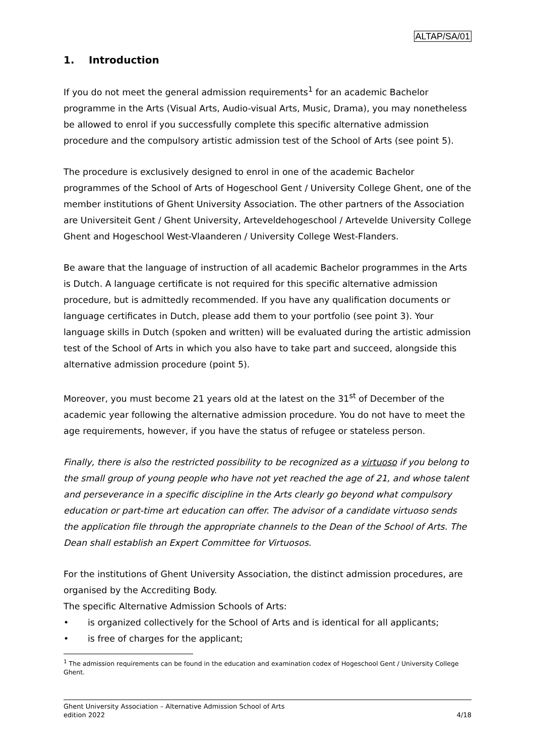ALTAP/SA/01
1. Introduction
If you do not meet the general admission requirements<sup>1</sup> for an academic Bachelor programme in the Arts (Visual Arts, Audio-visual Arts, Music, Drama), you may nonetheless be allowed to enrol if you successfully complete this specific alternative admission procedure and the compulsory artistic admission test of the School of Arts (see point 5).
The procedure is exclusively designed to enrol in one of the academic Bachelor programmes of the School of Arts of Hogeschool Gent / University College Ghent, one of the member institutions of Ghent University Association. The other partners of the Association are Universiteit Gent / Ghent University, Arteveldehogeschool / Artevelde University College Ghent and Hogeschool West-Vlaanderen / University College West-Flanders.
Be aware that the language of instruction of all academic Bachelor programmes in the Arts is Dutch. A language certificate is not required for this specific alternative admission procedure, but is admittedly recommended. If you have any qualification documents or language certificates in Dutch, please add them to your portfolio (see point 3). Your language skills in Dutch (spoken and written) will be evaluated during the artistic admission test of the School of Arts in which you also have to take part and succeed, alongside this alternative admission procedure (point 5).
Moreover, you must become 21 years old at the latest on the 31<sup>st</sup> of December of the academic year following the alternative admission procedure. You do not have to meet the age requirements, however, if you have the status of refugee or stateless person.
Finally, there is also the restricted possibility to be recognized as a virtuoso if you belong to the small group of young people who have not yet reached the age of 21, and whose talent and perseverance in a specific discipline in the Arts clearly go beyond what compulsory education or part-time art education can offer. The advisor of a candidate virtuoso sends the application file through the appropriate channels to the Dean of the School of Arts. The Dean shall establish an Expert Committee for Virtuosos.
For the institutions of Ghent University Association, the distinct admission procedures, are organised by the Accrediting Body.
The specific Alternative Admission Schools of Arts:
• is organized collectively for the School of Arts and is identical for all applicants;
• is free of charges for the applicant;
<sup>1</sup> The admission requirements can be found in the education and examination codex of Hogeschool Gent / University College Ghent.
Ghent University Association – Alternative Admission School of Arts
4/18 edition 2022